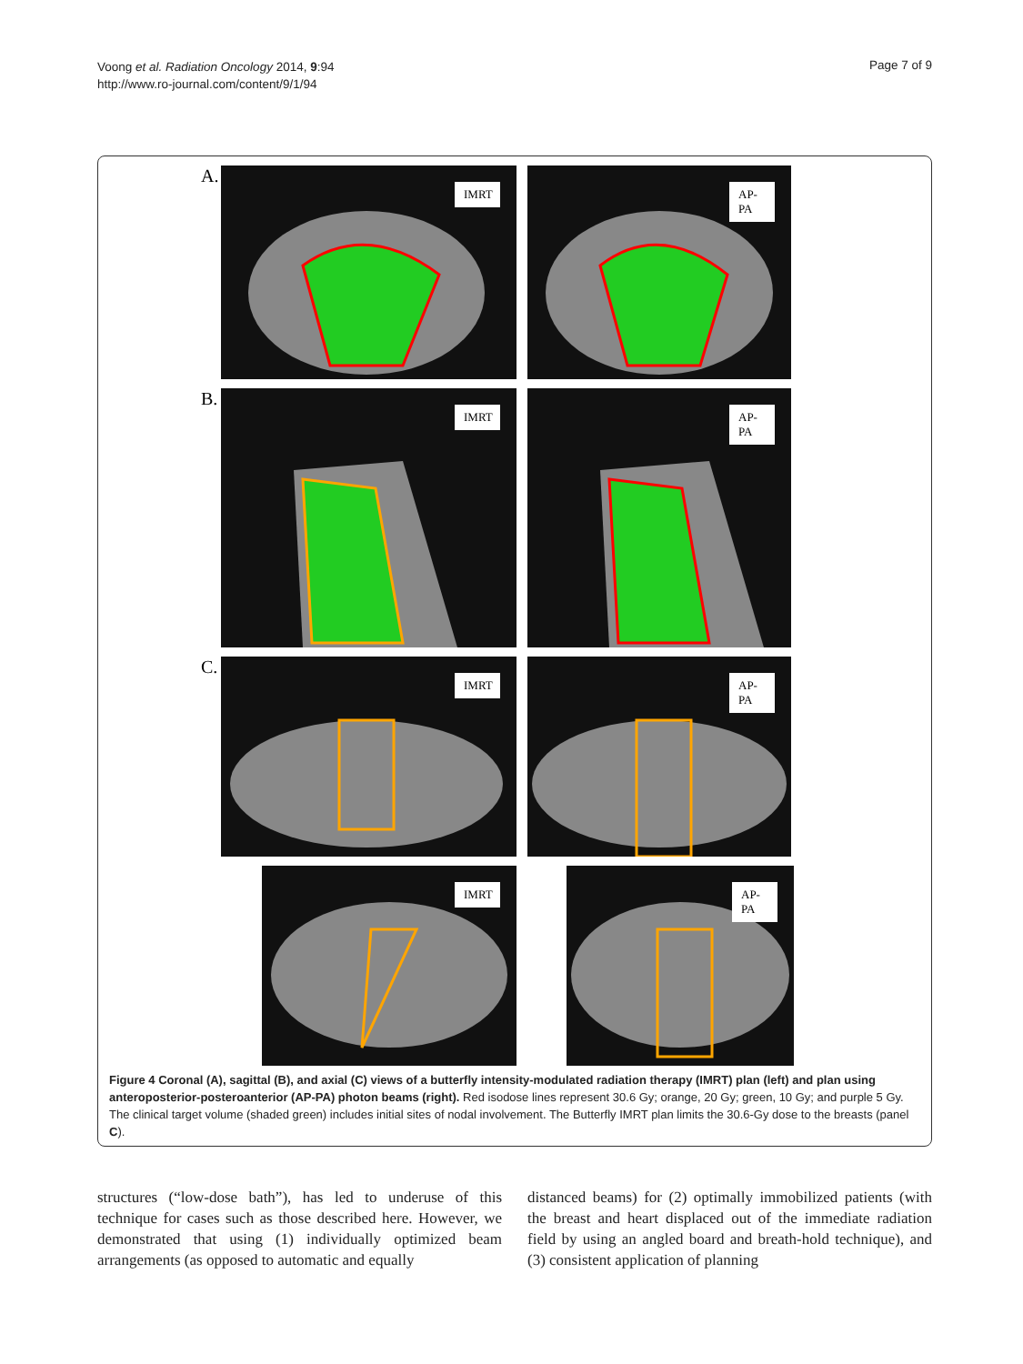Voong et al. Radiation Oncology 2014, 9:94
http://www.ro-journal.com/content/9/1/94
Page 7 of 9
A.
IMRT
AP-
PA
B.
IMRT
AP-
PA
C.
IMRT
AP-
PA
IMRT
AP-
PA
Figure 4 Coronal (A), sagittal (B), and axial (C) views of a butterfly intensity-modulated radiation therapy (IMRT) plan (left) and plan using anteroposterior-posteroanterior (AP-PA) photon beams (right). Red isodose lines represent 30.6 Gy; orange, 20 Gy; green, 10 Gy; and purple 5 Gy. The clinical target volume (shaded green) includes initial sites of nodal involvement. The Butterfly IMRT plan limits the 30.6-Gy dose to the breasts (panel C).
structures (“low-dose bath”), has led to underuse of this technique for cases such as those described here. However, we demonstrated that using (1) individually optimized beam arrangements (as opposed to automatic and equally
distanced beams) for (2) optimally immobilized patients (with the breast and heart displaced out of the immediate radiation field by using an angled board and breath-hold technique), and (3) consistent application of planning